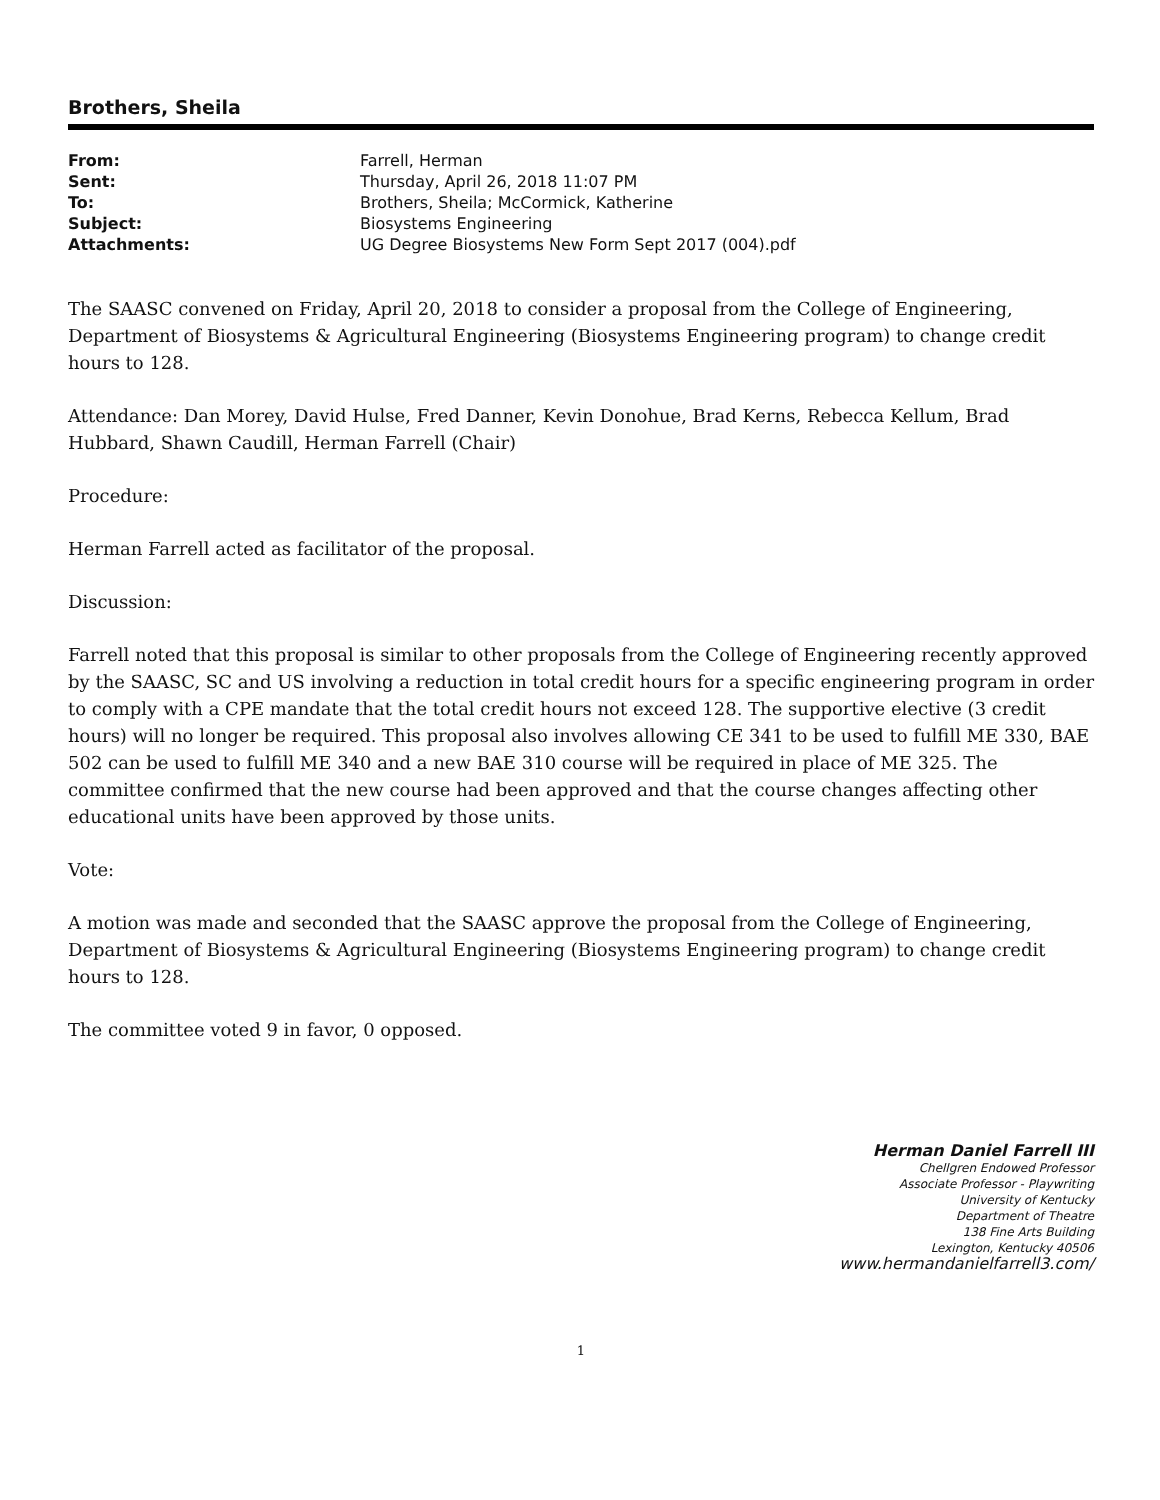Brothers, Sheila
| From: | Farrell, Herman |
| Sent: | Thursday, April 26, 2018 11:07 PM |
| To: | Brothers, Sheila; McCormick, Katherine |
| Subject: | Biosystems Engineering |
| Attachments: | UG Degree Biosystems New Form Sept 2017 (004).pdf |
The SAASC convened on Friday, April 20, 2018 to consider a proposal from the College of Engineering, Department of Biosystems & Agricultural Engineering (Biosystems Engineering program) to change credit hours to 128.
Attendance: Dan Morey, David Hulse, Fred Danner, Kevin Donohue, Brad Kerns, Rebecca Kellum, Brad Hubbard, Shawn Caudill, Herman Farrell (Chair)
Procedure:
Herman Farrell acted as facilitator of the proposal.
Discussion:
Farrell noted that this proposal is similar to other proposals from the College of Engineering recently approved by the SAASC, SC and US involving a reduction in total credit hours for a specific engineering program in order to comply with a CPE mandate that the total credit hours not exceed 128. The supportive elective (3 credit hours) will no longer be required. This proposal also involves allowing CE 341 to be used to fulfill ME 330, BAE 502 can be used to fulfill ME 340 and a new BAE 310 course will be required in place of ME 325. The committee confirmed that the new course had been approved and that the course changes affecting other educational units have been approved by those units.
Vote:
A motion was made and seconded that the SAASC approve the proposal from the College of Engineering, Department of Biosystems & Agricultural Engineering (Biosystems Engineering program) to change credit hours to 128.
The committee voted 9 in favor, 0 opposed.
Herman Daniel Farrell III
Chellgren Endowed Professor
Associate Professor - Playwriting
University of Kentucky
Department of Theatre
138 Fine Arts Building
Lexington, Kentucky 40506
www.hermandanielfarrell3.com/
1